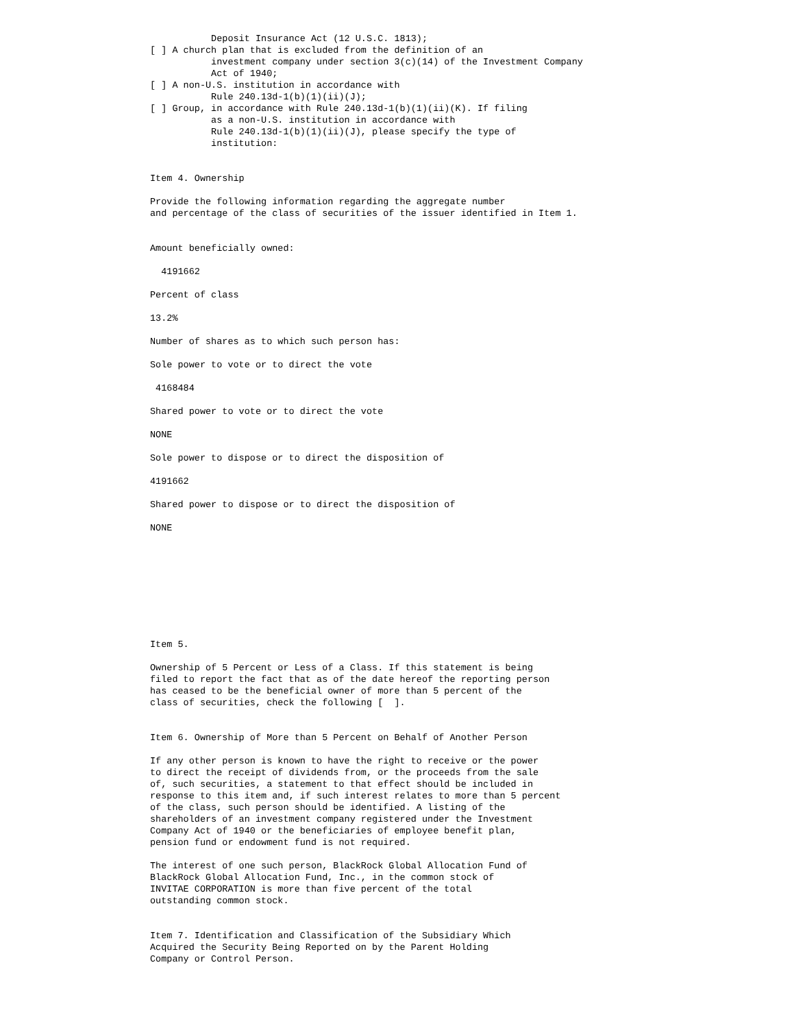Deposit Insurance Act (12 U.S.C. 1813);
[ ] A church plan that is excluded from the definition of an
           investment company under section 3(c)(14) of the Investment Company
           Act of 1940;
[ ] A non-U.S. institution in accordance with
           Rule 240.13d-1(b)(1)(ii)(J);
[ ] Group, in accordance with Rule 240.13d-1(b)(1)(ii)(K). If filing
           as a non-U.S. institution in accordance with
           Rule 240.13d-1(b)(1)(ii)(J), please specify the type of
           institution:


Item 4. Ownership

Provide the following information regarding the aggregate number
and percentage of the class of securities of the issuer identified in Item 1.


Amount beneficially owned:

  4191662

Percent of class

13.2%

Number of shares as to which such person has:

Sole power to vote or to direct the vote

 4168484

Shared power to vote or to direct the vote

NONE

Sole power to dispose or to direct the disposition of

4191662

Shared power to dispose or to direct the disposition of

NONE









Item 5.

Ownership of 5 Percent or Less of a Class. If this statement is being
filed to report the fact that as of the date hereof the reporting person
has ceased to be the beneficial owner of more than 5 percent of the
class of securities, check the following [  ].


Item 6. Ownership of More than 5 Percent on Behalf of Another Person

If any other person is known to have the right to receive or the power
to direct the receipt of dividends from, or the proceeds from the sale
of, such securities, a statement to that effect should be included in
response to this item and, if such interest relates to more than 5 percent
of the class, such person should be identified. A listing of the
shareholders of an investment company registered under the Investment
Company Act of 1940 or the beneficiaries of employee benefit plan,
pension fund or endowment fund is not required.

The interest of one such person, BlackRock Global Allocation Fund of
BlackRock Global Allocation Fund, Inc., in the common stock of
INVITAE CORPORATION is more than five percent of the total
outstanding common stock.


Item 7. Identification and Classification of the Subsidiary Which
Acquired the Security Being Reported on by the Parent Holding
Company or Control Person.